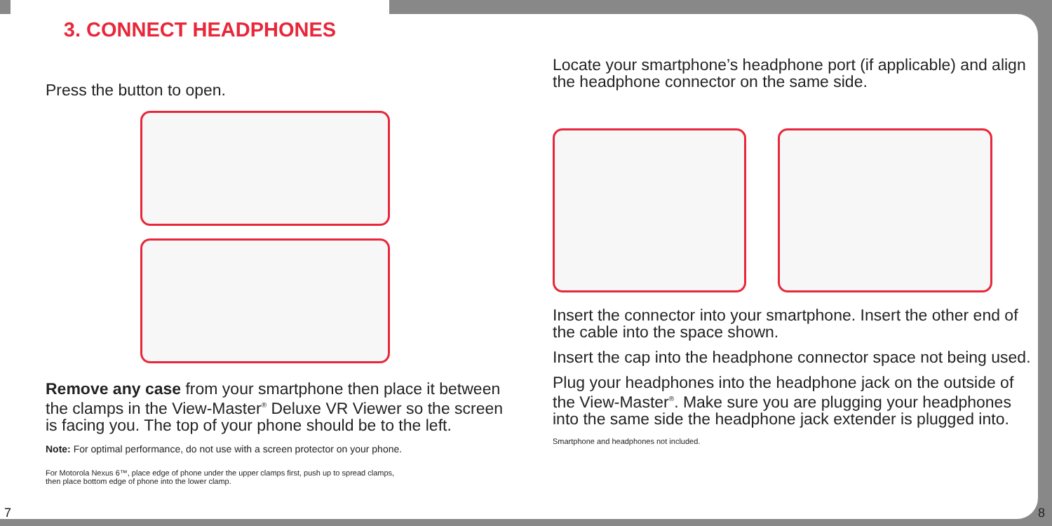3. CONNECT HEADPHONES
Press the button to open.
Remove any case from your smartphone then place it between the clamps in the View-Master<sup>®</sup> Deluxe VR Viewer so the screen is facing you. The top of your phone should be to the left.
Note: For optimal performance, do not use with a screen protector on your phone.
For Motorola Nexus 6™, place edge of phone under the upper clamps first, push up to spread clamps,
then place bottom edge of phone into the lower clamp.
Locate your smartphone’s headphone port (if applicable) and align the headphone connector on the same side.
Insert the connector into your smartphone. Insert the other end of the cable into the space shown.
Insert the cap into the headphone connector space not being used.
Plug your headphones into the headphone jack on the outside of the View-Master<sup>®</sup>. Make sure you are plugging your headphones into the same side the headphone jack extender is plugged into.
Smartphone and headphones not included.
7 8